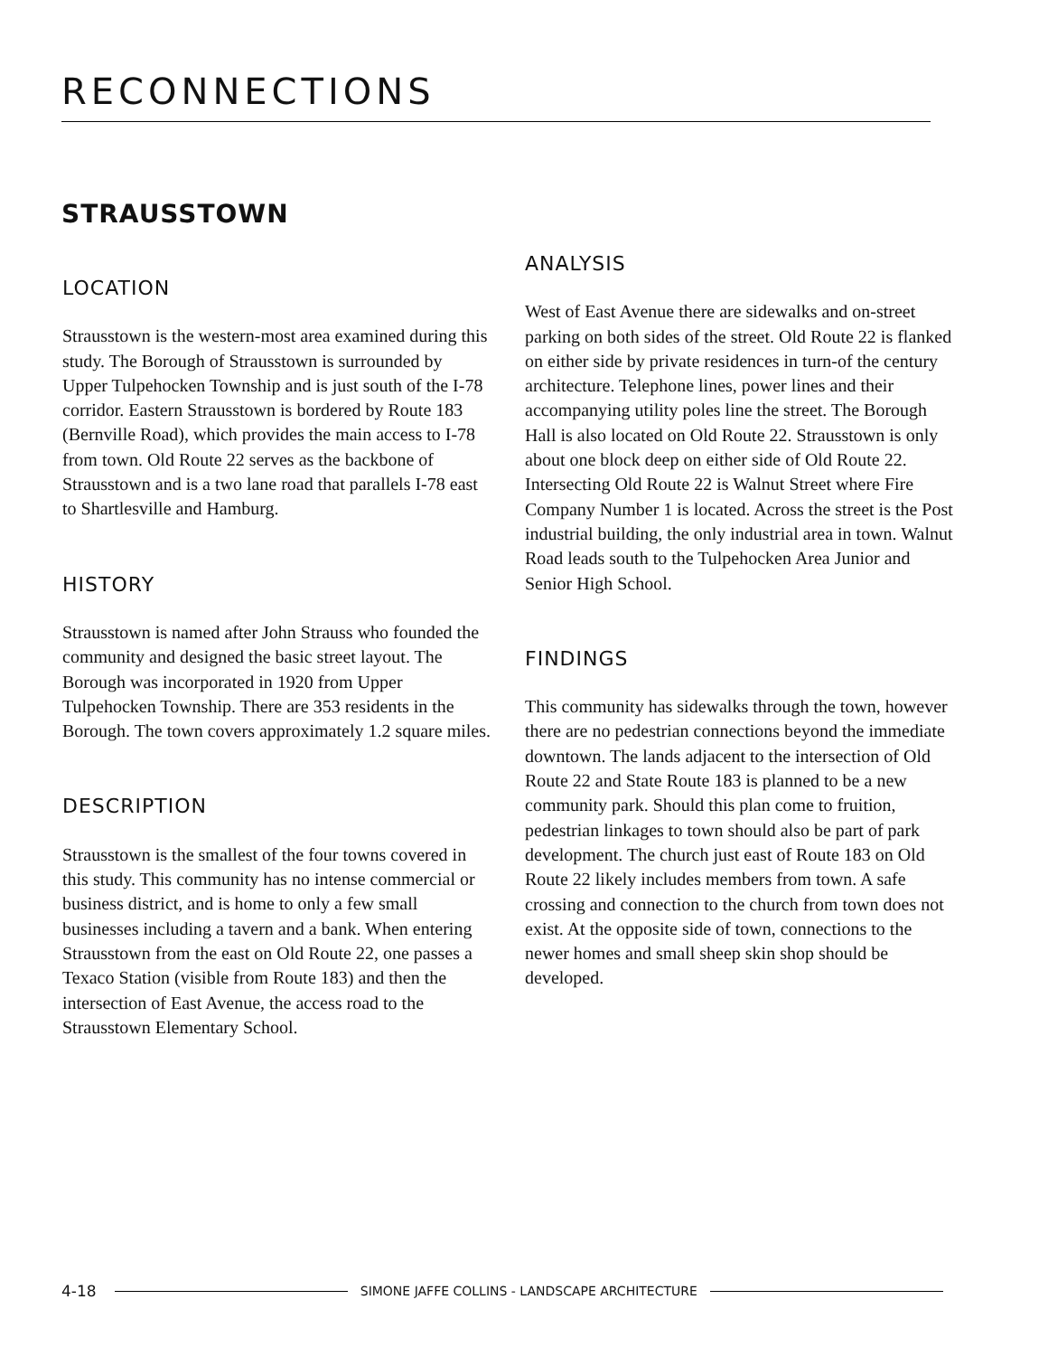RECONNECTIONS
STRAUSSTOWN
LOCATION
Strausstown is the western-most area examined during this study. The Borough of Strausstown is surrounded by Upper Tulpehocken Township and is just south of the I-78 corridor. Eastern Strausstown is bordered by Route 183 (Bernville Road), which provides the main access to I-78 from town. Old Route 22 serves as the backbone of Strausstown and is a two lane road that parallels I-78 east to Shartlesville and Hamburg.
HISTORY
Strausstown is named after John Strauss who founded the community and designed the basic street layout. The Borough was incorporated in 1920 from Upper Tulpehocken Township. There are 353 residents in the Borough. The town covers approximately 1.2 square miles.
DESCRIPTION
Strausstown is the smallest of the four towns covered in this study. This community has no intense commercial or business district, and is home to only a few small businesses including a tavern and a bank. When entering Strausstown from the east on Old Route 22, one passes a Texaco Station (visible from Route 183) and then the intersection of East Avenue, the access road to the Strausstown Elementary School.
ANALYSIS
West of East Avenue there are sidewalks and on-street parking on both sides of the street. Old Route 22 is flanked on either side by private residences in turn-of the century architecture. Telephone lines, power lines and their accompanying utility poles line the street. The Borough Hall is also located on Old Route 22. Strausstown is only about one block deep on either side of Old Route 22.
Intersecting Old Route 22 is Walnut Street where Fire Company Number 1 is located. Across the street is the Post industrial building, the only industrial area in town. Walnut Road leads south to the Tulpehocken Area Junior and Senior High School.
FINDINGS
This community has sidewalks through the town, however there are no pedestrian connections beyond the immediate downtown. The lands adjacent to the intersection of Old Route 22 and State Route 183 is planned to be a new community park. Should this plan come to fruition, pedestrian linkages to town should also be part of park development. The church just east of Route 183 on Old Route 22 likely includes members from town. A safe crossing and connection to the church from town does not exist. At the opposite side of town, connections to the newer homes and small sheep skin shop should be developed.
4-18 SIMONE JAFFE COLLINS - LANDSCAPE ARCHITECTURE